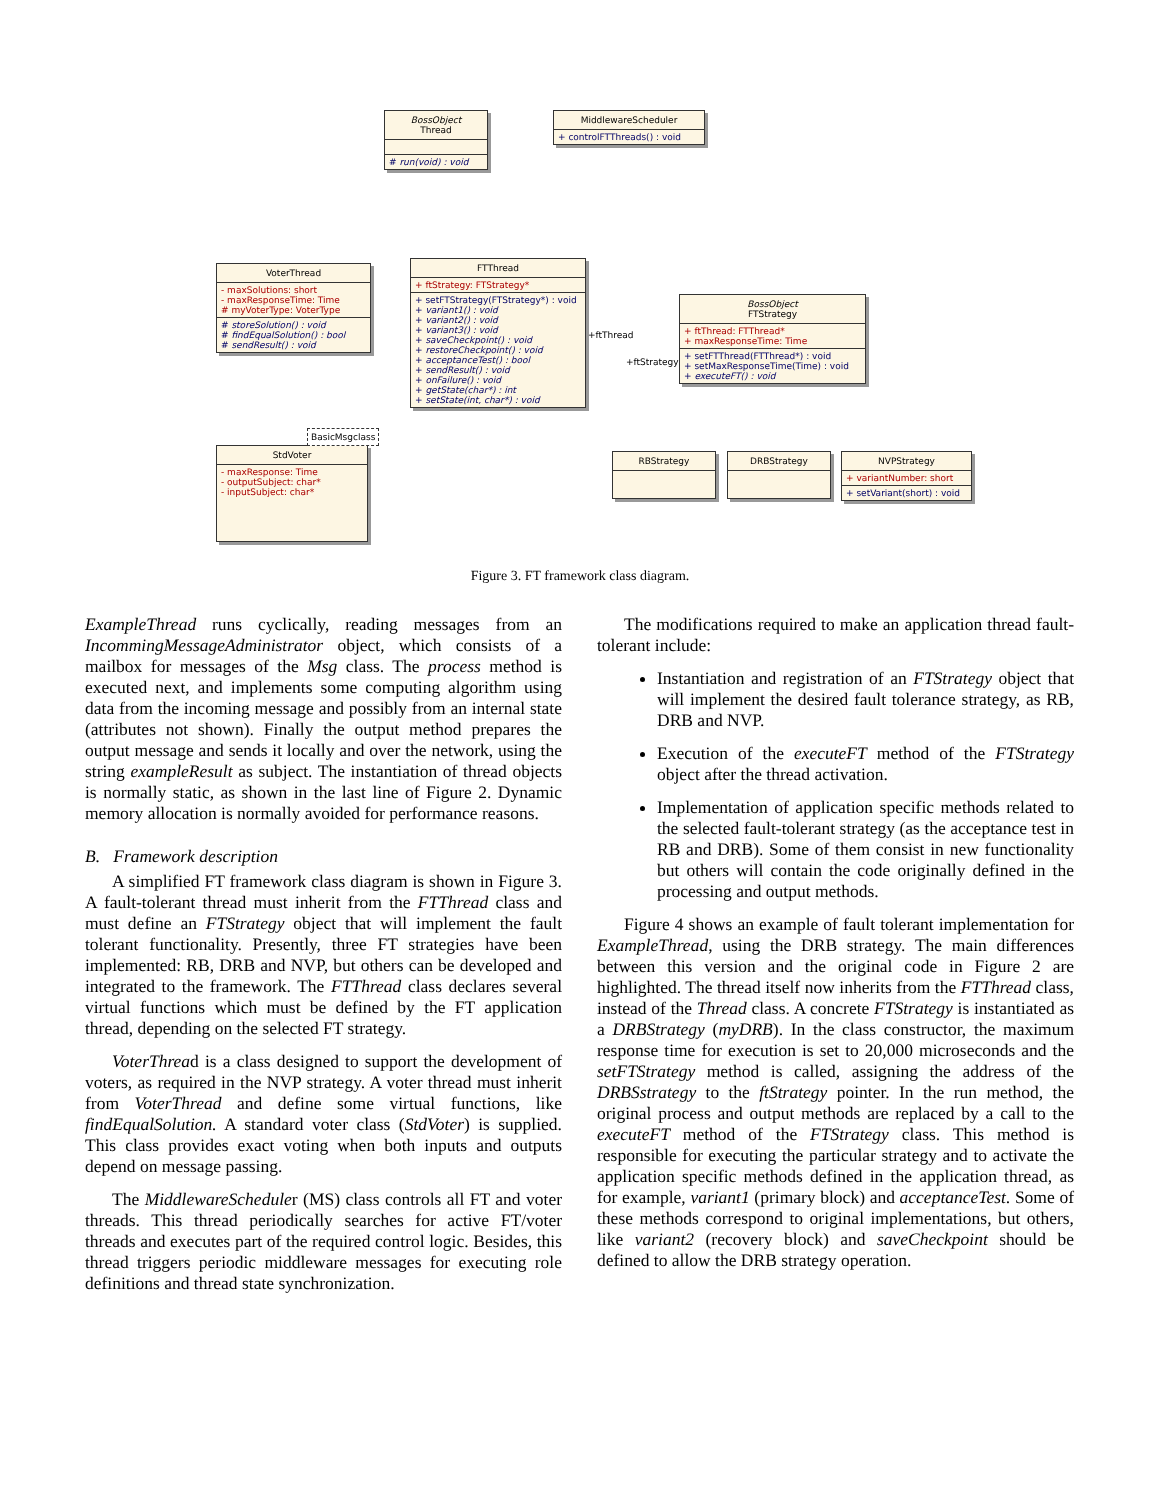BossObject
Thread
# run(void) : void
MiddlewareScheduler
+ controlFTThreads() : void
VoterThread
- maxSolutions: short
- maxResponseTime: Time
# myVoterType: VoterType
# storeSolution() : void
# findEqualSolution() : bool
# sendResult() : void
FTThread
+ ftStrategy: FTStrategy*
+ setFTStrategy(FTStrategy*) : void
+ variant1() : void
+ variant2() : void
+ variant3() : void
+ saveCheckpoint() : void
+ restoreCheckpoint() : void
+ acceptanceTest() : bool
+ sendResult() : void
+ onFailure() : void
+ getState(char*) : int
+ setState(int, char*) : void
BossObject
FTStrategy
+ ftThread: FTThread*
+ maxResponseTime: Time
+ setFTThread(FTThread*) : void
+ setMaxResponseTime(Time) : void
+ executeFT() : void
+ftThread
+ftStrategy
RBStrategy DRBStrategy
NVPStrategy
+ variantNumber: short
+ setVariant(short) : void
StdVoter
- maxResponse: Time
- outputSubject: char*
- inputSubject: char*
BasicMsgclass
Figure 3. FT framework class diagram.
ExampleThread runs cyclically, reading messages from an IncommingMessageAdministrator object, which consists of a mailbox for messages of the Msg class. The process method is executed next, and implements some computing algorithm using data from the incoming message and possibly from an internal state (attributes not shown). Finally the output method prepares the output message and sends it locally and over the network, using the string exampleResult as subject. The instantiation of thread objects is normally static, as shown in the last line of Figure 2. Dynamic memory allocation is normally avoided for performance reasons.
B. Framework description
A simplified FT framework class diagram is shown in Figure 3. A fault-tolerant thread must inherit from the FTThread class and must define an FTStrategy object that will implement the fault tolerant functionality. Presently, three FT strategies have been implemented: RB, DRB and NVP, but others can be developed and integrated to the framework. The FTThread class declares several virtual functions which must be defined by the FT application thread, depending on the selected FT strategy.
VoterThread is a class designed to support the development of voters, as required in the NVP strategy. A voter thread must inherit from VoterThread and define some virtual functions, like findEqualSolution. A standard voter class (StdVoter) is supplied. This class provides exact voting when both inputs and outputs depend on message passing.
The MiddlewareScheduler (MS) class controls all FT and voter threads. This thread periodically searches for active FT/voter threads and executes part of the required control logic. Besides, this thread triggers periodic middleware messages for executing role definitions and thread state synchronization.
The modifications required to make an application thread fault-tolerant include:
Instantiation and registration of an FTStrategy object that will implement the desired fault tolerance strategy, as RB, DRB and NVP.
Execution of the executeFT method of the FTStrategy object after the thread activation.
Implementation of application specific methods related to the selected fault-tolerant strategy (as the acceptance test in RB and DRB). Some of them consist in new functionality but others will contain the code originally defined in the processing and output methods.
Figure 4 shows an example of fault tolerant implementation for ExampleThread, using the DRB strategy. The main differences between this version and the original code in Figure 2 are highlighted. The thread itself now inherits from the FTThread class, instead of the Thread class. A concrete FTStrategy is instantiated as a DRBStrategy (myDRB). In the class constructor, the maximum response time for execution is set to 20,000 microseconds and the setFTStrategy method is called, assigning the address of the DRBSstrategy to the ftStrategy pointer. In the run method, the original process and output methods are replaced by a call to the executeFT method of the FTStrategy class. This method is responsible for executing the particular strategy and to activate the application specific methods defined in the application thread, as for example, variant1 (primary block) and acceptanceTest. Some of these methods correspond to original implementations, but others, like variant2 (recovery block) and saveCheckpoint should be defined to allow the DRB strategy operation.